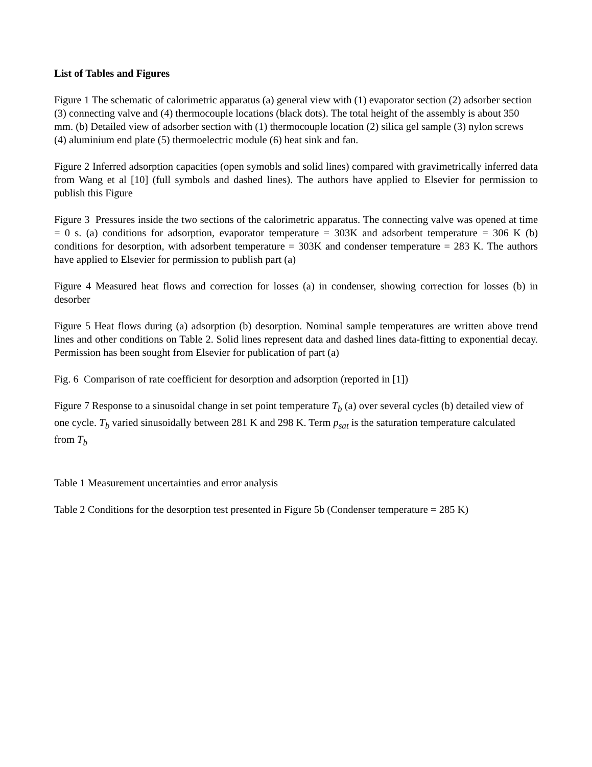List of Tables and Figures
Figure 1 The schematic of calorimetric apparatus (a) general view with (1) evaporator section (2) adsorber section (3) connecting valve and (4) thermocouple locations (black dots). The total height of the assembly is about 350 mm. (b) Detailed view of adsorber section with (1) thermocouple location (2) silica gel sample (3) nylon screws (4) aluminium end plate (5) thermoelectric module (6) heat sink and fan.
Figure 2 Inferred adsorption capacities (open symobls and solid lines) compared with gravimetrically inferred data from Wang et al [10] (full symbols and dashed lines). The authors have applied to Elsevier for permission to publish this Figure
Figure 3 Pressures inside the two sections of the calorimetric apparatus. The connecting valve was opened at time = 0 s. (a) conditions for adsorption, evaporator temperature = 303K and adsorbent temperature = 306 K (b) conditions for desorption, with adsorbent temperature = 303K and condenser temperature = 283 K. The authors have applied to Elsevier for permission to publish part (a)
Figure 4 Measured heat flows and correction for losses (a) in condenser, showing correction for losses (b) in desorber
Figure 5 Heat flows during (a) adsorption (b) desorption. Nominal sample temperatures are written above trend lines and other conditions on Table 2. Solid lines represent data and dashed lines data-fitting to exponential decay. Permission has been sought from Elsevier for publication of part (a)
Fig. 6 Comparison of rate coefficient for desorption and adsorption (reported in [1])
Figure 7 Response to a sinusoidal change in set point temperature T<sub>b</sub> (a) over several cycles (b) detailed view of one cycle. T<sub>b</sub> varied sinusoidally between 281 K and 298 K. Term p<sub>sat</sub> is the saturation temperature calculated from T<sub>b</sub>
Table 1 Measurement uncertainties and error analysis
Table 2 Conditions for the desorption test presented in Figure 5b (Condenser temperature = 285 K)